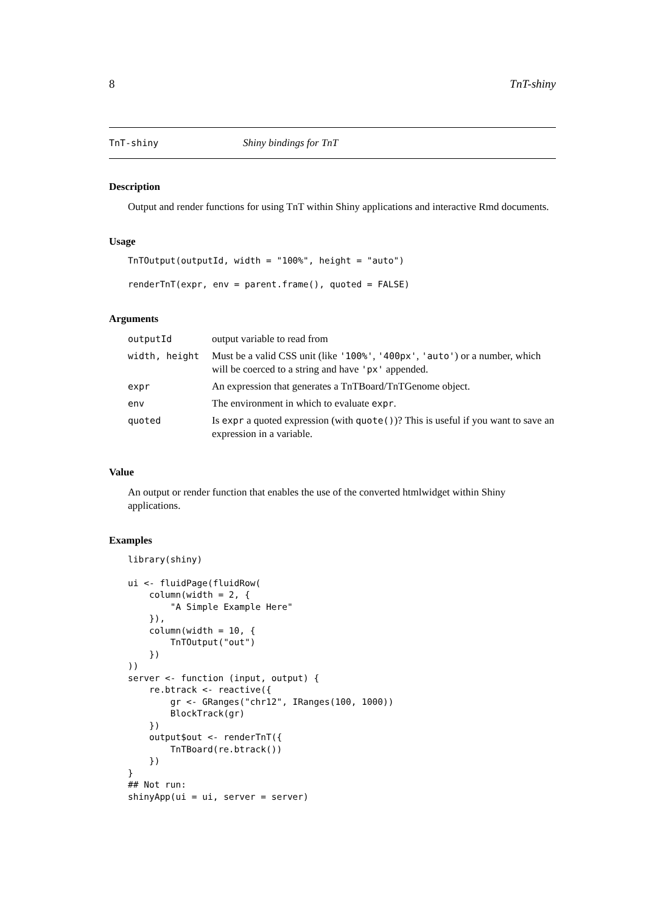8 TnT-shiny
TnT-shiny Shiny bindings for TnT
Description
Output and render functions for using TnT within Shiny applications and interactive Rmd documents.
Usage
TnTOutput(outputId, width = "100%", height = "auto")

renderTnT(expr, env = parent.frame(), quoted = FALSE)
Arguments
| outputId | output variable to read from |
| width, height | Must be a valid CSS unit (like '100%' , '400px' , 'auto' ) or a number, which will be coerced to a string and have 'px' appended. |
| expr | An expression that generates a TnTBoard/TnTGenome object. |
| env | The environment in which to evaluate expr . |
| quoted | Is expr a quoted expression (with quote() )? This is useful if you want to save an expression in a variable. |
Value
An output or render function that enables the use of the converted htmlwidget within Shiny applications.
Examples
library(shiny)

ui <- fluidPage(fluidRow(
    column(width = 2, {
        "A Simple Example Here"
    }),
    column(width = 10, {
        TnTOutput("out")
    })
))
server <- function (input, output) {
    re.btrack <- reactive({
        gr <- GRanges("chr12", IRanges(100, 1000))
        BlockTrack(gr)
    })
    output$out <- renderTnT({
        TnTBoard(re.btrack())
    })
}
## Not run:
shinyApp(ui = ui, server = server)